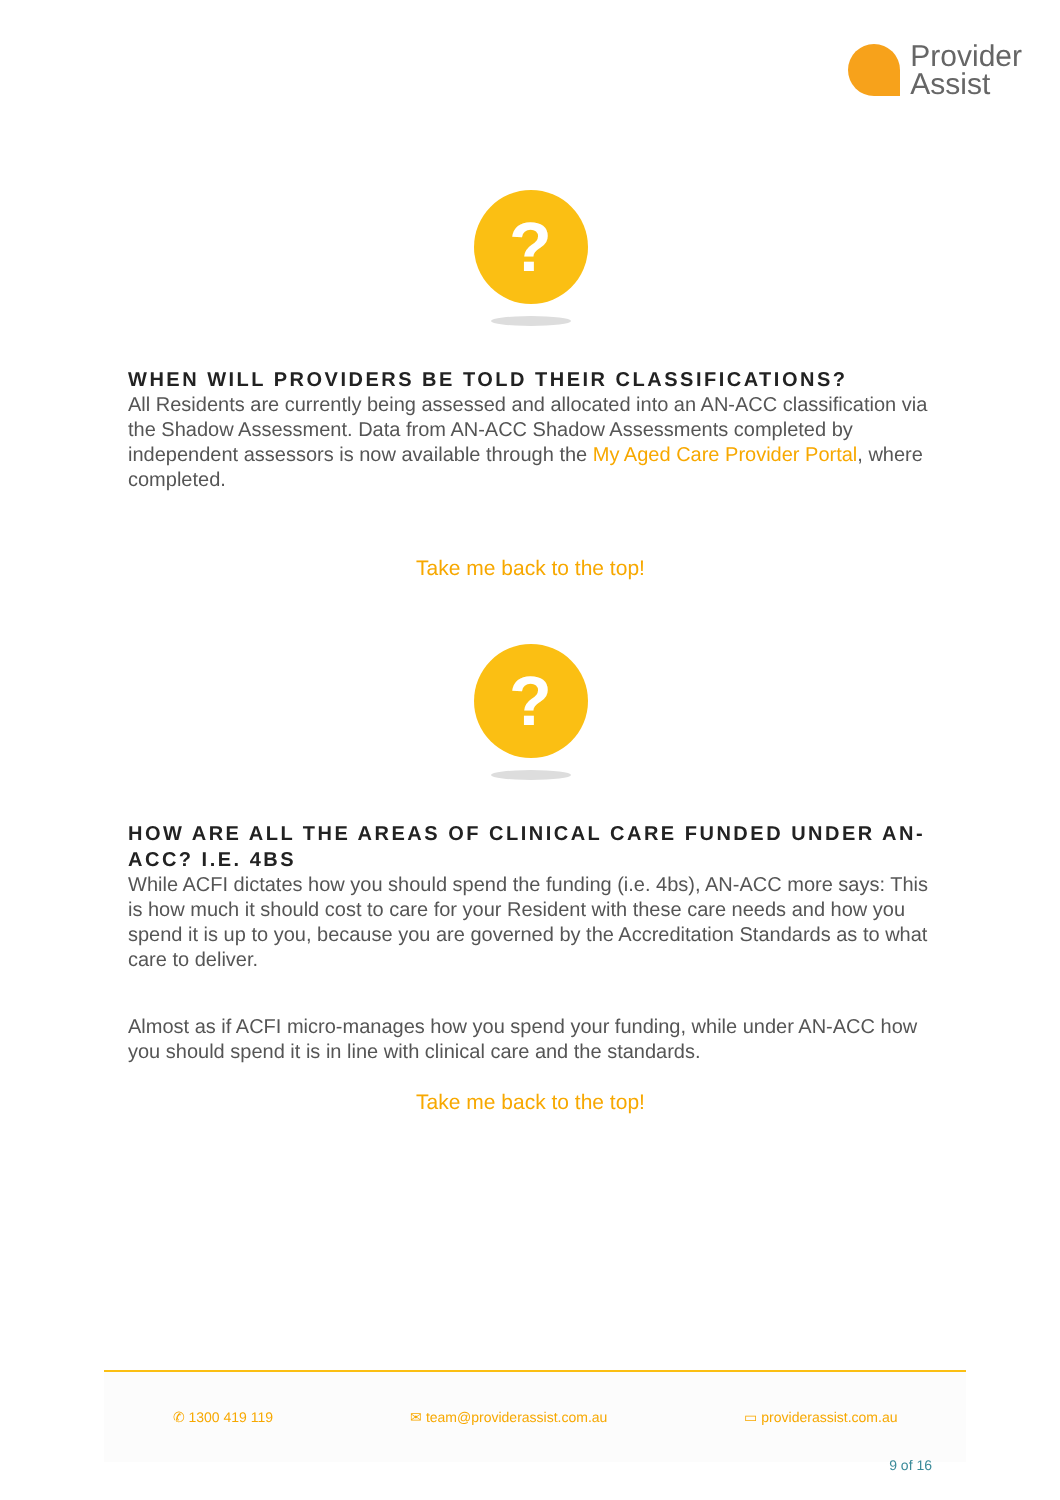Provider
Assist
?
WHEN WILL PROVIDERS BE TOLD THEIR CLASSIFICATIONS?
All Residents are currently being assessed and allocated into an AN-ACC classification via the Shadow Assessment. Data from AN-ACC Shadow Assessments completed by independent assessors is now available through the My Aged Care Provider Portal, where completed.
Take me back to the top!
?
HOW ARE ALL THE AREAS OF CLINICAL CARE FUNDED UNDER AN-ACC? I.E. 4BS
While ACFI dictates how you should spend the funding (i.e. 4bs), AN-ACC more says: This is how much it should cost to care for your Resident with these care needs and how you spend it is up to you, because you are governed by the Accreditation Standards as to what care to deliver.
Almost as if ACFI micro-manages how you spend your funding, while under AN-ACC how you should spend it is in line with clinical care and the standards.
Take me back to the top!
✆ 1300 419 119 ✉ team@providerassist.com.au ▭ providerassist.com.au
9 of 16